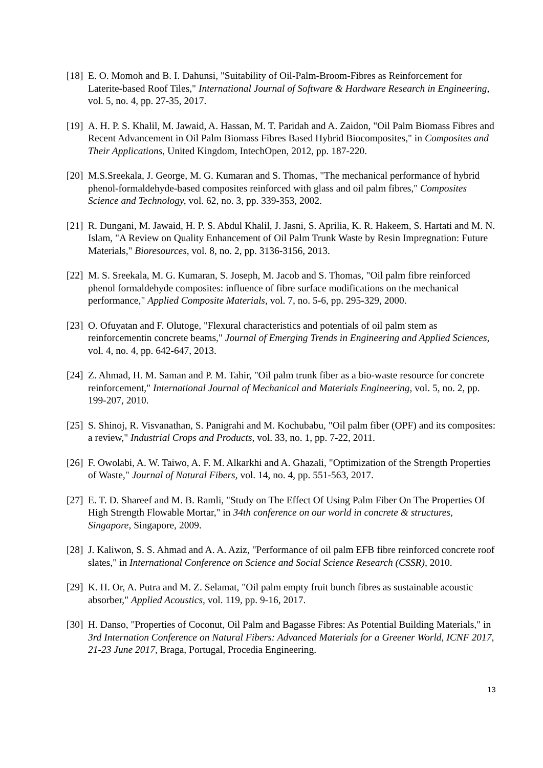[18] E. O. Momoh and B. I. Dahunsi, "Suitability of Oil-Palm-Broom-Fibres as Reinforcement for Laterite-based Roof Tiles," International Journal of Software & Hardware Research in Engineering, vol. 5, no. 4, pp. 27-35, 2017.
[19] A. H. P. S. Khalil, M. Jawaid, A. Hassan, M. T. Paridah and A. Zaidon, "Oil Palm Biomass Fibres and Recent Advancement in Oil Palm Biomass Fibres Based Hybrid Biocomposites," in Composites and Their Applications, United Kingdom, IntechOpen, 2012, pp. 187-220.
[20] M.S.Sreekala, J. George, M. G. Kumaran and S. Thomas, "The mechanical performance of hybrid phenol-formaldehyde-based composites reinforced with glass and oil palm fibres," Composites Science and Technology, vol. 62, no. 3, pp. 339-353, 2002.
[21] R. Dungani, M. Jawaid, H. P. S. Abdul Khalil, J. Jasni, S. Aprilia, K. R. Hakeem, S. Hartati and M. N. Islam, "A Review on Quality Enhancement of Oil Palm Trunk Waste by Resin Impregnation: Future Materials," Bioresources, vol. 8, no. 2, pp. 3136-3156, 2013.
[22] M. S. Sreekala, M. G. Kumaran, S. Joseph, M. Jacob and S. Thomas, "Oil palm fibre reinforced phenol formaldehyde composites: influence of fibre surface modifications on the mechanical performance," Applied Composite Materials, vol. 7, no. 5-6, pp. 295-329, 2000.
[23] O. Ofuyatan and F. Olutoge, "Flexural characteristics and potentials of oil palm stem as reinforcementin concrete beams," Journal of Emerging Trends in Engineering and Applied Sciences, vol. 4, no. 4, pp. 642-647, 2013.
[24] Z. Ahmad, H. M. Saman and P. M. Tahir, "Oil palm trunk fiber as a bio-waste resource for concrete reinforcement," International Journal of Mechanical and Materials Engineering, vol. 5, no. 2, pp. 199-207, 2010.
[25] S. Shinoj, R. Visvanathan, S. Panigrahi and M. Kochubabu, "Oil palm fiber (OPF) and its composites: a review," Industrial Crops and Products, vol. 33, no. 1, pp. 7-22, 2011.
[26] F. Owolabi, A. W. Taiwo, A. F. M. Alkarkhi and A. Ghazali, "Optimization of the Strength Properties of Waste," Journal of Natural Fibers, vol. 14, no. 4, pp. 551-563, 2017.
[27] E. T. D. Shareef and M. B. Ramli, "Study on The Effect Of Using Palm Fiber On The Properties Of High Strength Flowable Mortar," in 34th conference on our world in concrete & structures, Singapore, Singapore, 2009.
[28] J. Kaliwon, S. S. Ahmad and A. A. Aziz, "Performance of oil palm EFB fibre reinforced concrete roof slates," in International Conference on Science and Social Science Research (CSSR), 2010.
[29] K. H. Or, A. Putra and M. Z. Selamat, "Oil palm empty fruit bunch fibres as sustainable acoustic absorber," Applied Acoustics, vol. 119, pp. 9-16, 2017.
[30] H. Danso, "Properties of Coconut, Oil Palm and Bagasse Fibres: As Potential Building Materials," in 3rd Internation Conference on Natural Fibers: Advanced Materials for a Greener World, ICNF 2017, 21-23 June 2017, Braga, Portugal, Procedia Engineering.
13